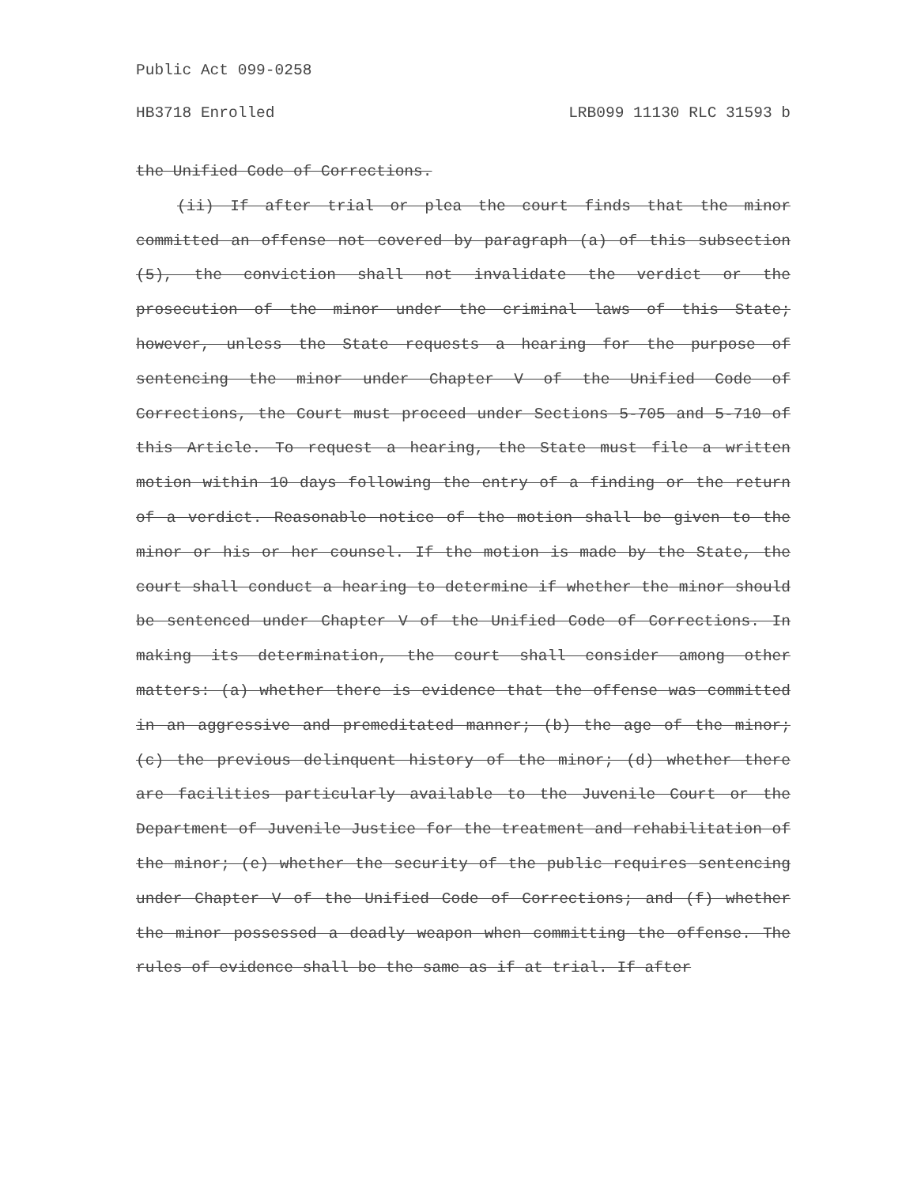Public Act 099-0258
HB3718 Enrolled LRB099 11130 RLC 31593 b
the Unified Code of Corrections.
(ii) If after trial or plea the court finds that the minor committed an offense not covered by paragraph (a) of this subsection (5), the conviction shall not invalidate the verdict or the prosecution of the minor under the criminal laws of this State; however, unless the State requests a hearing for the purpose of sentencing the minor under Chapter V of the Unified Code of Corrections, the Court must proceed under Sections 5-705 and 5-710 of this Article. To request a hearing, the State must file a written motion within 10 days following the entry of a finding or the return of a verdict. Reasonable notice of the motion shall be given to the minor or his or her counsel. If the motion is made by the State, the court shall conduct a hearing to determine if whether the minor should be sentenced under Chapter V of the Unified Code of Corrections. In making its determination, the court shall consider among other matters: (a) whether there is evidence that the offense was committed in an aggressive and premeditated manner; (b) the age of the minor; (c) the previous delinquent history of the minor; (d) whether there are facilities particularly available to the Juvenile Court or the Department of Juvenile Justice for the treatment and rehabilitation of the minor; (e) whether the security of the public requires sentencing under Chapter V of the Unified Code of Corrections; and (f) whether the minor possessed a deadly weapon when committing the offense. The rules of evidence shall be the same as if at trial. If after